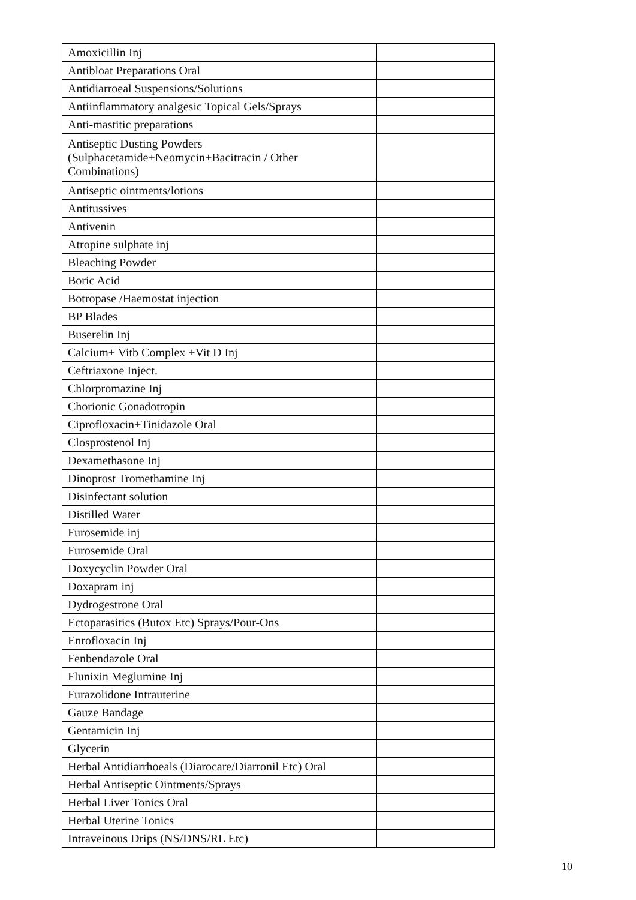| Amoxicillin Inj | |
| Antibloat Preparations Oral | |
| Antidiarroeal Suspensions/Solutions | |
| Antiinflammatory analgesic Topical Gels/Sprays | |
| Anti-mastitic preparations | |
| Antiseptic Dusting Powders (Sulphacetamide+Neomycin+Bacitracin / Other Combinations) | |
| Antiseptic ointments/lotions | |
| Antitussives | |
| Antivenin | |
| Atropine sulphate inj | |
| Bleaching Powder | |
| Boric Acid | |
| Botropase /Haemostat injection | |
| BP Blades | |
| Buserelin Inj | |
| Calcium+ Vitb Complex +Vit D Inj | |
| Ceftriaxone Inject. | |
| Chlorpromazine Inj | |
| Chorionic Gonadotropin | |
| Ciprofloxacin+Tinidazole Oral | |
| Closprostenol Inj | |
| Dexamethasone Inj | |
| Dinoprost Tromethamine Inj | |
| Disinfectant solution | |
| Distilled Water | |
| Furosemide inj | |
| Furosemide Oral | |
| Doxycyclin Powder Oral | |
| Doxapram inj | |
| Dydrogestrone Oral | |
| Ectoparasitics (Butox Etc) Sprays/Pour-Ons | |
| Enrofloxacin Inj | |
| Fenbendazole Oral | |
| Flunixin Meglumine Inj | |
| Furazolidone Intrauterine | |
| Gauze Bandage | |
| Gentamicin Inj | |
| Glycerin | |
| Herbal Antidiarrhoeals (Diarocare/Diarronil Etc) Oral | |
| Herbal Antiseptic Ointments/Sprays | |
| Herbal Liver Tonics Oral | |
| Herbal Uterine Tonics | |
| Intraveinous Drips (NS/DNS/RL Etc) | |
10